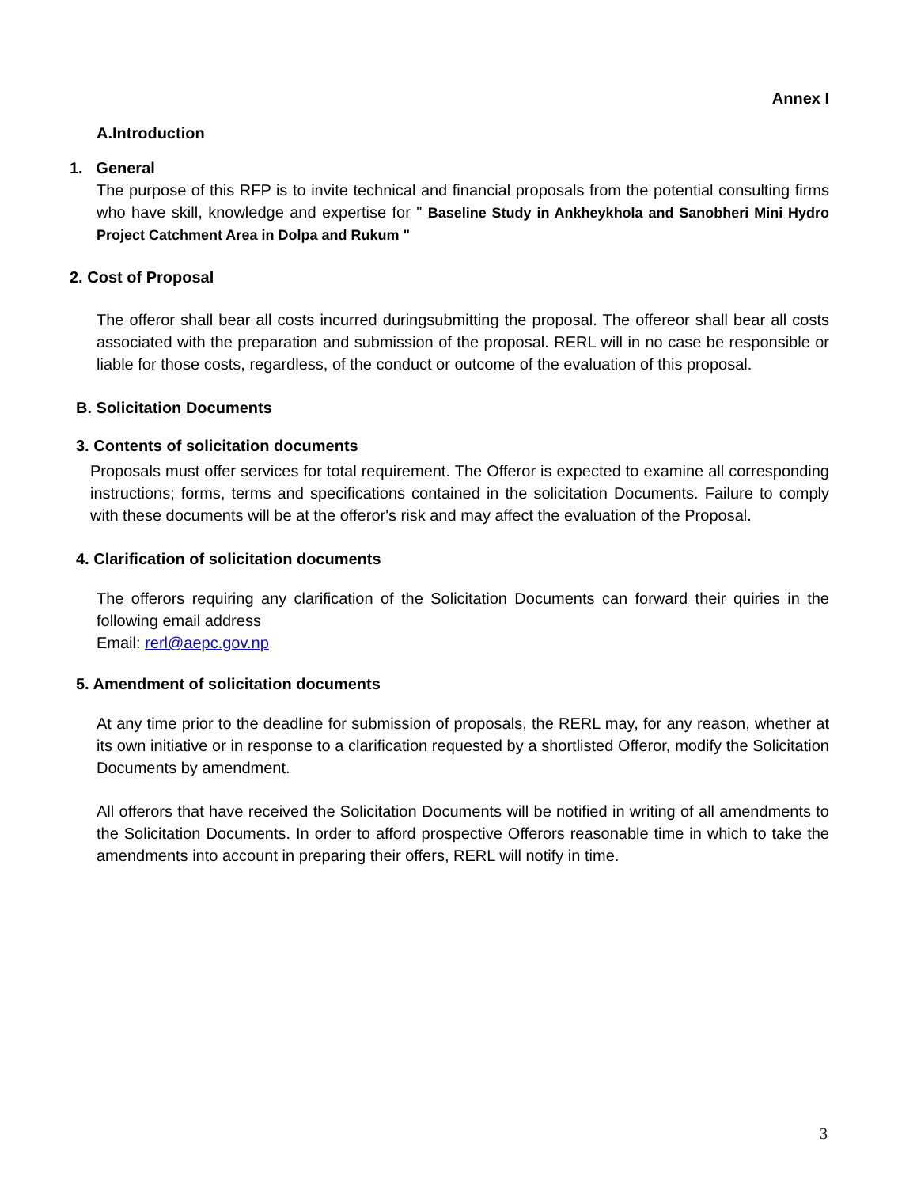Annex I
A.Introduction
1. General
The purpose of this RFP is to invite technical and financial proposals from the potential consulting firms who have skill, knowledge and expertise for " Baseline Study in Ankheykhola and Sanobheri Mini Hydro Project Catchment Area in Dolpa and Rukum "
2. Cost of Proposal
The offeror shall bear all costs incurred duringsubmitting the proposal. The offereor shall bear all costs associated with the preparation and submission of the proposal. RERL will in no case be responsible or liable for those costs, regardless, of the conduct or outcome of the evaluation of this proposal.
B. Solicitation Documents
3. Contents of solicitation documents
Proposals must offer services for total requirement. The Offeror is expected to examine all corresponding instructions; forms, terms and specifications contained in the solicitation Documents. Failure to comply with these documents will be at the offeror's risk and may affect the evaluation of the Proposal.
4. Clarification of solicitation documents
The offerors requiring any clarification of the Solicitation Documents can forward their quiries in the following email address
Email: rerl@aepc.gov.np
5. Amendment of solicitation documents
At any time prior to the deadline for submission of proposals, the RERL may, for any reason, whether at its own initiative or in response to a clarification requested by a shortlisted Offeror, modify the Solicitation Documents by amendment.
All offerors that have received the Solicitation Documents will be notified in writing of all amendments to the Solicitation Documents. In order to afford prospective Offerors reasonable time in which to take the amendments into account in preparing their offers, RERL will notify in time.
3